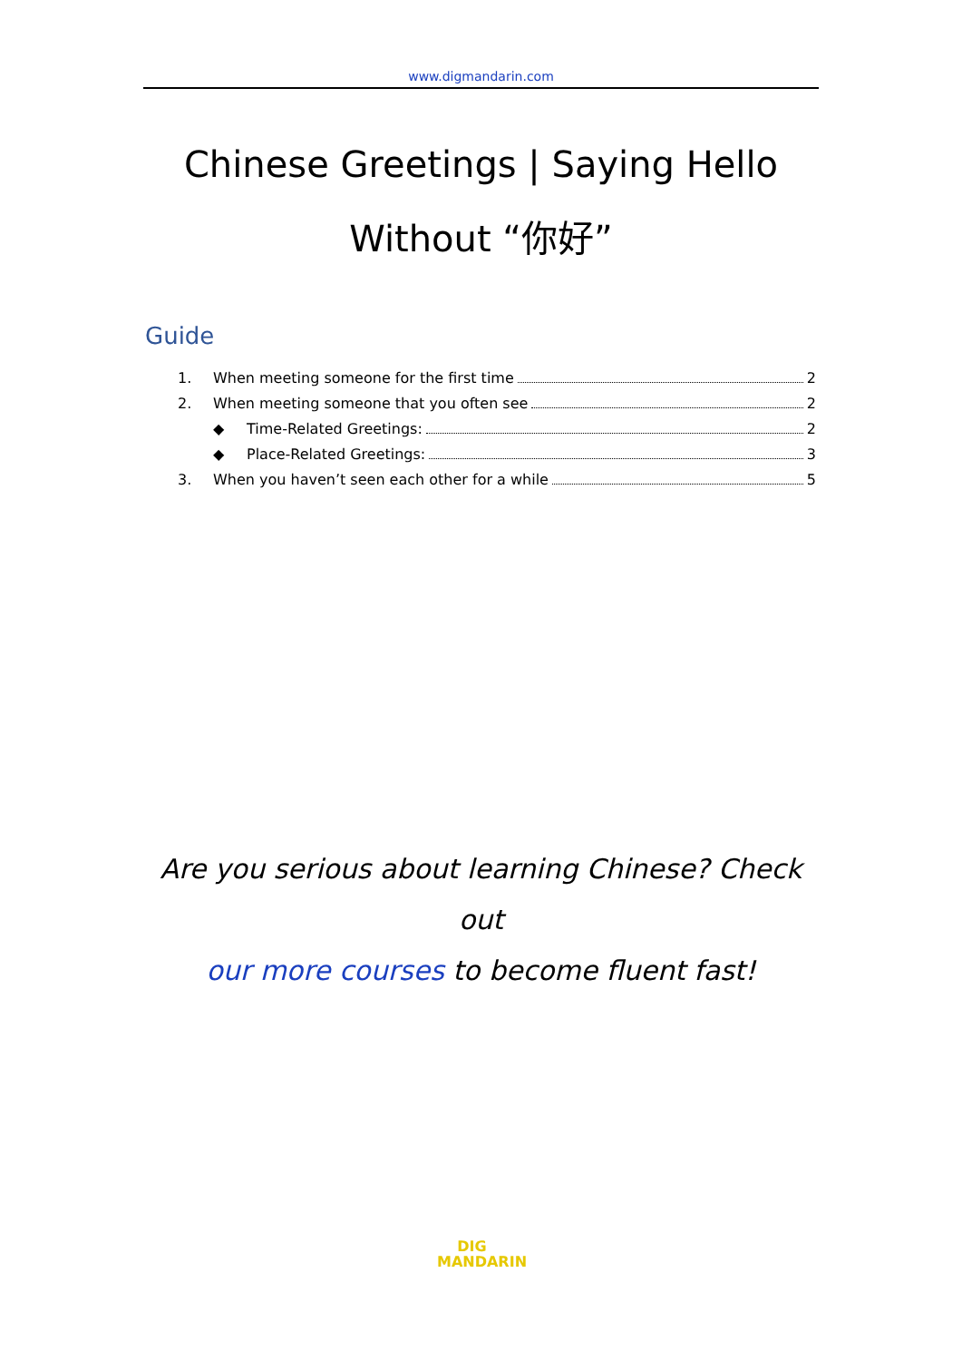www.digmandarin.com
Chinese Greetings | Saying Hello
Without “你好”
Guide
1. When meeting someone for the first time 2
2. When meeting someone that you often see 2
◆ Time-Related Greetings: 2
◆ Place-Related Greetings: 3
3. When you haven’t seen each other for a while 5
Are you serious about learning Chinese? Check out
our more courses to become fluent fast!
DIG
MANDARIN